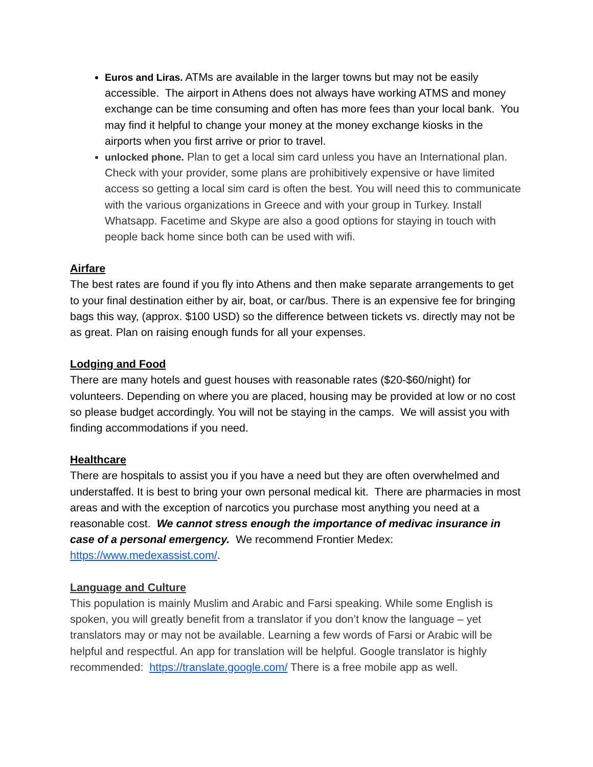Euros and Liras. ATMs are available in the larger towns but may not be easily accessible. The airport in Athens does not always have working ATMS and money exchange can be time consuming and often has more fees than your local bank. You may find it helpful to change your money at the money exchange kiosks in the airports when you first arrive or prior to travel.
unlocked phone. Plan to get a local sim card unless you have an International plan. Check with your provider, some plans are prohibitively expensive or have limited access so getting a local sim card is often the best. You will need this to communicate with the various organizations in Greece and with your group in Turkey. Install Whatsapp. Facetime and Skype are also a good options for staying in touch with people back home since both can be used with wifi.
Airfare
The best rates are found if you fly into Athens and then make separate arrangements to get to your final destination either by air, boat, or car/bus. There is an expensive fee for bringing bags this way, (approx. $100 USD) so the difference between tickets vs. directly may not be as great. Plan on raising enough funds for all your expenses.
Lodging and Food
There are many hotels and guest houses with reasonable rates ($20-$60/night) for volunteers. Depending on where you are placed, housing may be provided at low or no cost so please budget accordingly. You will not be staying in the camps. We will assist you with finding accommodations if you need.
Healthcare
There are hospitals to assist you if you have a need but they are often overwhelmed and understaffed. It is best to bring your own personal medical kit. There are pharmacies in most areas and with the exception of narcotics you purchase most anything you need at a reasonable cost. We cannot stress enough the importance of medivac insurance in case of a personal emergency. We recommend Frontier Medex: https://www.medexassist.com/.
Language and Culture
This population is mainly Muslim and Arabic and Farsi speaking. While some English is spoken, you will greatly benefit from a translator if you don’t know the language – yet translators may or may not be available. Learning a few words of Farsi or Arabic will be helpful and respectful. An app for translation will be helpful. Google translator is highly recommended: https://translate.google.com/ There is a free mobile app as well.